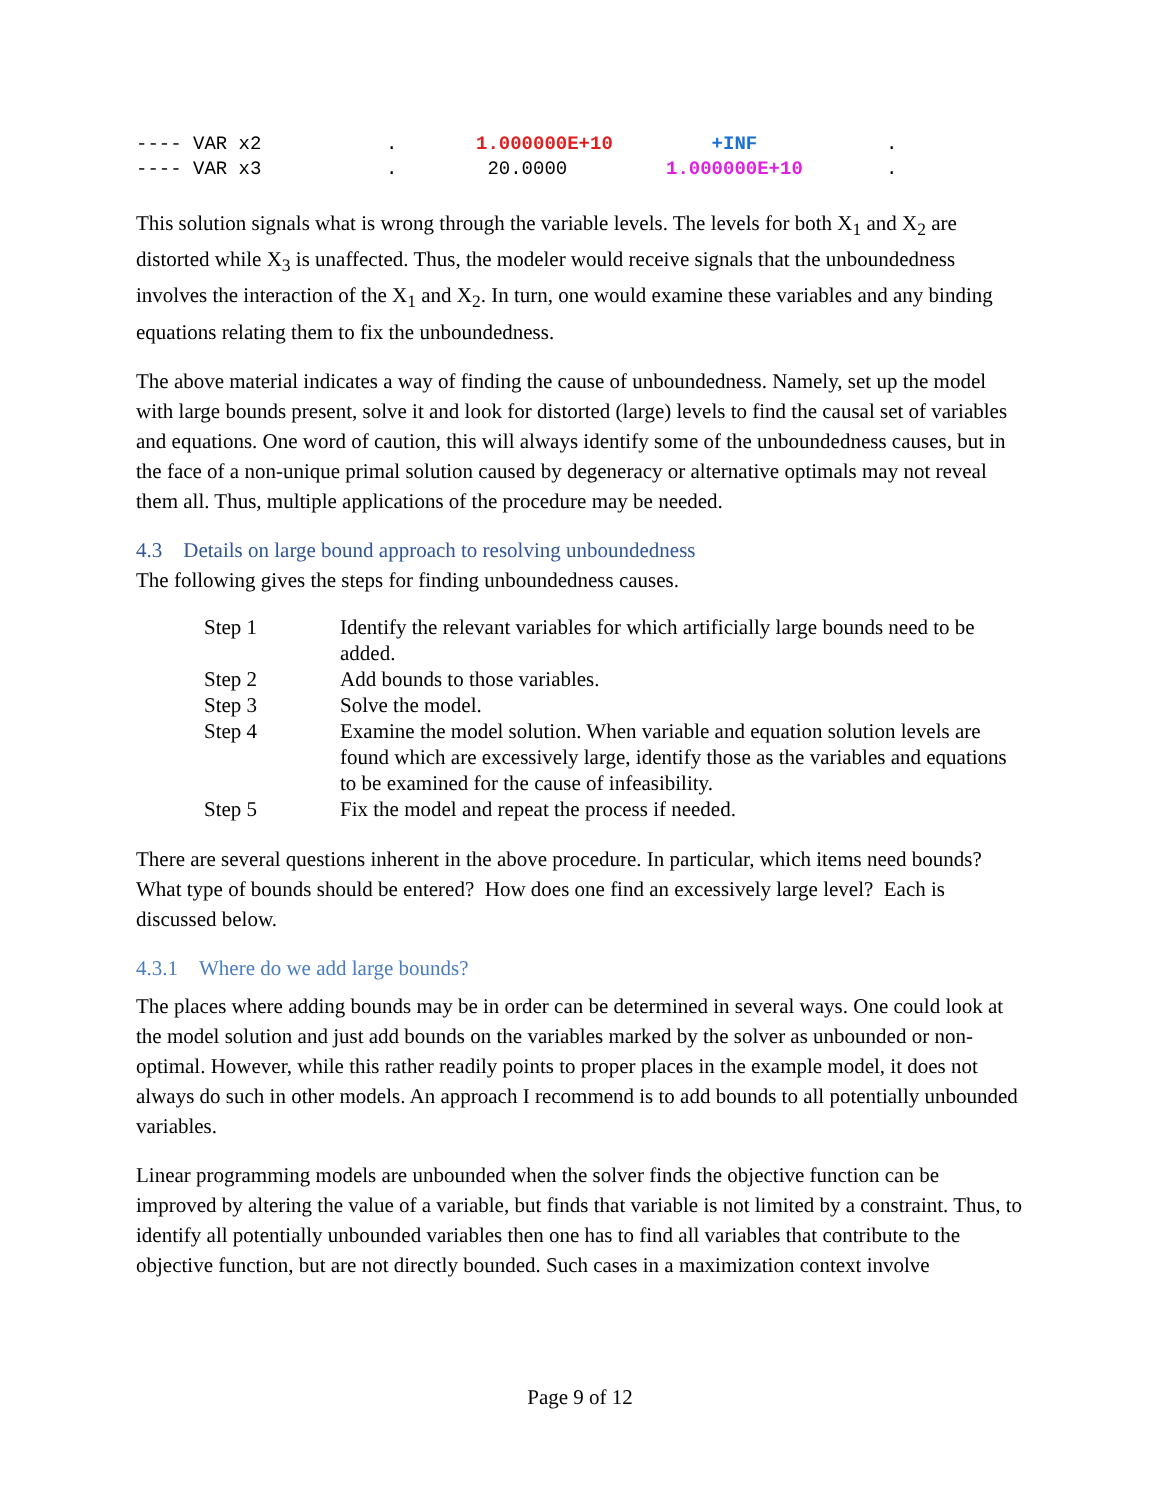| ---- VAR x2 | . | 1.000000E+10 | +INF | . |
| ---- VAR x3 | . | 20.0000 | 1.000000E+10 | . |
This solution signals what is wrong through the variable levels. The levels for both X<sub>1</sub> and X<sub>2</sub> are distorted while X<sub>3</sub> is unaffected. Thus, the modeler would receive signals that the unboundedness involves the interaction of the X<sub>1</sub> and X<sub>2</sub>. In turn, one would examine these variables and any binding equations relating them to fix the unboundedness.
The above material indicates a way of finding the cause of unboundedness. Namely, set up the model with large bounds present, solve it and look for distorted (large) levels to find the causal set of variables and equations. One word of caution, this will always identify some of the unboundedness causes, but in the face of a non-unique primal solution caused by degeneracy or alternative optimals may not reveal them all. Thus, multiple applications of the procedure may be needed.
4.3 Details on large bound approach to resolving unboundedness
The following gives the steps for finding unboundedness causes.
| Step 1 | Identify the relevant variables for which artificially large bounds need to be added. |
| Step 2 | Add bounds to those variables. |
| Step 3 | Solve the model. |
| Step 4 | Examine the model solution. When variable and equation solution levels are found which are excessively large, identify those as the variables and equations to be examined for the cause of infeasibility. |
| Step 5 | Fix the model and repeat the process if needed. |
There are several questions inherent in the above procedure. In particular, which items need bounds? What type of bounds should be entered? How does one find an excessively large level? Each is discussed below.
4.3.1 Where do we add large bounds?
The places where adding bounds may be in order can be determined in several ways. One could look at the model solution and just add bounds on the variables marked by the solver as unbounded or non-optimal. However, while this rather readily points to proper places in the example model, it does not always do such in other models. An approach I recommend is to add bounds to all potentially unbounded variables.
Linear programming models are unbounded when the solver finds the objective function can be improved by altering the value of a variable, but finds that variable is not limited by a constraint. Thus, to identify all potentially unbounded variables then one has to find all variables that contribute to the objective function, but are not directly bounded. Such cases in a maximization context involve
Page 9 of 12